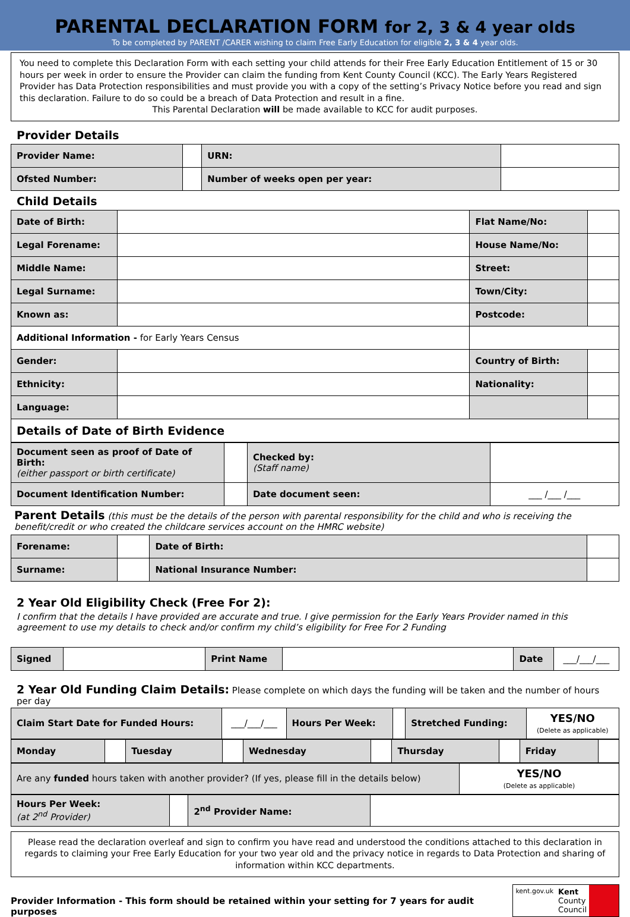PARENTAL DECLARATION FORM for 2, 3 & 4 year olds
To be completed by PARENT /CARER wishing to claim Free Early Education for eligible 2, 3 & 4 year olds.
You need to complete this Declaration Form with each setting your child attends for their Free Early Education Entitlement of 15 or 30 hours per week in order to ensure the Provider can claim the funding from Kent County Council (KCC). The Early Years Registered Provider has Data Protection responsibilities and must provide you with a copy of the setting’s Privacy Notice before you read and sign this declaration. Failure to do so could be a breach of Data Protection and result in a fine.
This Parental Declaration will be made available to KCC for audit purposes.
Provider Details
| Provider Name: | | | URN: | |
| Ofsted Number: | | Number of weeks open per year: | | |
Child Details
| Date of Birth: | | Flat Name/No: | |
| Legal Forename: | | House Name/No: | |
| Middle Name: | | Street: | |
| Legal Surname: | | Town/City: | |
| Known as: | | Postcode: | |
| Additional Information - for Early Years Census | | | |
| Gender: | | Country of Birth: | |
| Ethnicity: | | Nationality: | |
| Language: | | | |
| Details of Date of Birth Evidence | | | |
| Document seen as proof of Date of Birth: (either passport or birth certificate) | | Checked by: (Staff name) | |
| Document Identification Number: | | Date document seen: | ___ /___ /___ |
Parent Details (this must be the details of the person with parental responsibility for the child and who is receiving the benefit/credit or who created the childcare services account on the HMRC website)
| Forename: | | Date of Birth: | |
| Surname: | | National Insurance Number: | |
2 Year Old Eligibility Check (Free For 2):
I confirm that the details I have provided are accurate and true. I give permission for the Early Years Provider named in this agreement to use my details to check and/or confirm my child’s eligibility for Free For 2 Funding
| Signed | | Print Name | | Date | ___/___/___ |
2 Year Old Funding Claim Details: Please complete on which days the funding will be taken and the number of hours per day
| Claim Start Date for Funded Hours: | ___/___/___ | Hours Per Week: | | Stretched Funding: | YES/NO (Delete as applicable) |
| Monday | | Tuesday | | Wednesday | | Thursday | | Friday | |
| Are any funded hours taken with another provider? (If yes, please fill in the details below) | YES/NO (Delete as applicable) |
| Hours Per Week: (at 2<sup>nd</sup> Provider) | | 2<sup>nd</sup> Provider Name: | |
Please read the declaration overleaf and sign to confirm you have read and understood the conditions attached to this declaration in regards to claiming your Free Early Education for your two year old and the privacy notice in regards to Data Protection and sharing of information within KCC departments.
Provider Information - This form should be retained within your setting for 7 years for audit purposes
kent.gov.uk Kent
County
Council